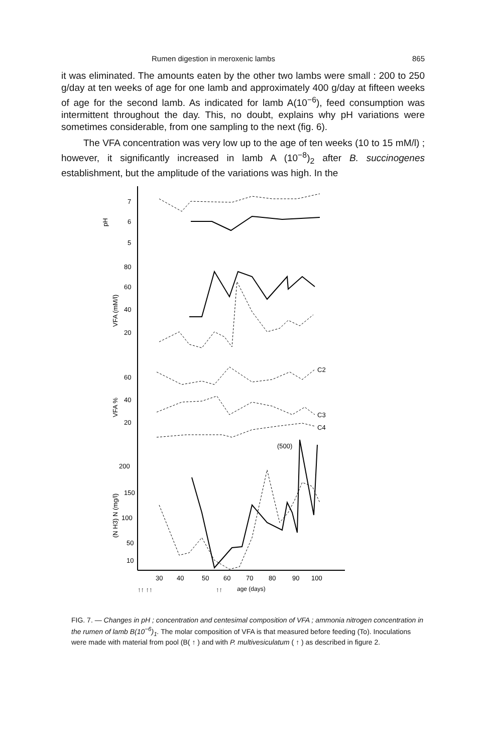Rumen digestion in meroxenic lambs 865
it was eliminated. The amounts eaten by the other two lambs were small : 200 to 250 g/day at ten weeks of age for one lamb and approximately 400 g/day at fifteen weeks of age for the second lamb. As indicated for lamb A(10<sup>−6</sup>), feed consumption was intermittent throughout the day. This, no doubt, explains why pH variations were sometimes considerable, from one sampling to the next (fig. 6).
The VFA concentration was very low up to the age of ten weeks (10 to 15 mM/l) ; however, it significantly increased in lamb A (10<sup>−8</sup>)<sub>2</sub> after B. succinogenes establishment, but the amplitude of the variations was high. In the
pH
7
6
5
VFA (mM/l)
80
60
40
20
VFA %
60
40
20
C2
C3
C4
(500)
(N H3) N (mg/l)
200
150
100
50
10
30
40
50
60
70
80
90
100
↑↑ ↑↑
↑↑
age (days)
FIG. 7. — Changes in pH ; concentration and centesimal composition of VFA ; ammonia nitrogen concentration in the rumen of lamb B(10<sup>−6</sup>)<sub>1</sub>. The molar composition of VFA is that measured before feeding (To). Inoculations were made with material from pool (B( ↑ ) and with P. multivesiculatum ( ↑ ) as described in figure 2.